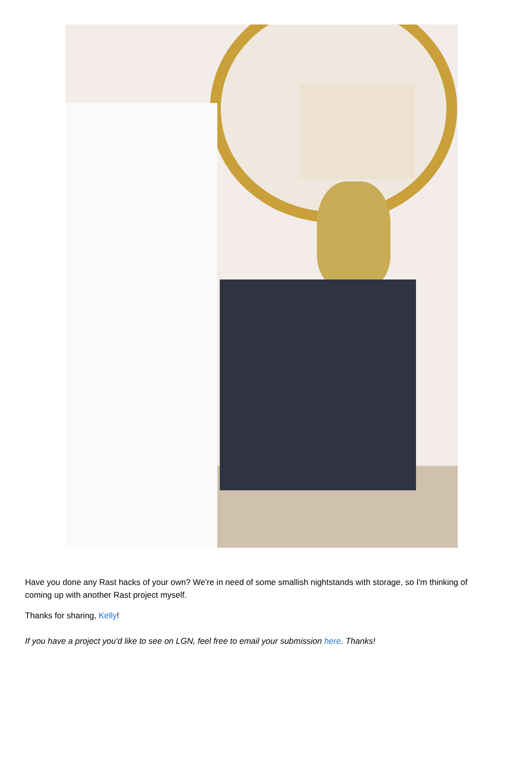Have you done any Rast hacks of your own? We're in need of some smallish nightstands with storage, so I'm thinking of coming up with another Rast project myself.
Thanks for sharing, Kelly!
If you have a project you'd like to see on LGN, feel free to email your submission here. Thanks!